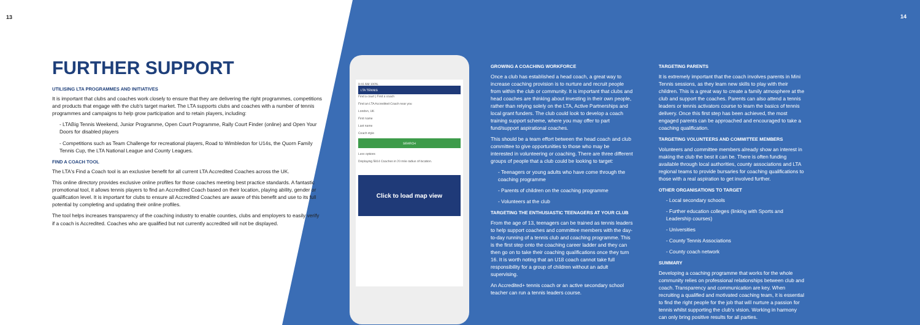14
13
FURTHER SUPPORT
UTILISING LTA PROGRAMMES AND INITIATIVES
It is important that clubs and coaches work closely to ensure that they are delivering the right programmes, competitions and products that engage with the club's target market. The LTA supports clubs and coaches with a number of tennis programmes and campaigns to help grow participation and to retain players, including:
- LTABig Tennis Weekend, Junior Programme, Open Court Programme, Rally Court Finder (online) and Open Your Doors for disabled players
- Competitions such as Team Challenge for recreational players, Road to Wimbledon for U14s, the Quorn Family Tennis Cup, the LTA National League and County Leagues.
FIND A COACH TOOL
The LTA's Find a Coach tool is an exclusive benefit for all current LTA Accredited Coaches across the UK.
This online directory provides exclusive online profiles for those coaches meeting best practice standards. A fantastic promotional tool, it allows tennis players to find an Accredited Coach based on their location, playing ability, gender or qualification level. It is important for clubs to ensure all Accredited Coaches are aware of this benefit and use to its full potential by completing and updating their online profiles.
The tool helps increases transparency of the coaching industry to enable counties, clubs and employers to easily verify if a coach is Accredited. Coaches who are qualified but not currently accredited will not be displayed.
9:41 AM 100%
LTA TENNIS
Find a court | Find a coach
Find an LTA Accredited Coach near you
London, UK
First name
Last name
Coach style
SEARCH
Less options
Displaying 5814 Coaches in 20 mile radius of location.
Click to load map view
GROWING A COACHING WORKFORCE
Once a club has established a head coach, a great way to increase coaching provision is to nurture and recruit people from within the club or community. It is important that clubs and head coaches are thinking about investing in their own people, rather than relying solely on the LTA, Active Partnerships and local grant funders. The club could look to develop a coach training support scheme, where you may offer to part fund/support aspirational coaches.
This should be a team effort between the head coach and club committee to give opportunities to those who may be interested in volunteering or coaching. There are three different groups of people that a club could be looking to target:
- Teenagers or young adults who have come through the coaching programme
- Parents of children on the coaching programme
- Volunteers at the club
TARGETING THE ENTHUSIASTIC TEENAGERS AT YOUR CLUB
From the age of 13, teenagers can be trained as tennis leaders to help support coaches and committee members with the day-to-day running of a tennis club and coaching programme. This is the first step onto the coaching career ladder and they can then go on to take their coaching qualifications once they turn 16. It is worth noting that an U18 coach cannot take full responsibility for a group of children without an adult supervising.
An Accredited+ tennis coach or an active secondary school teacher can run a tennis leaders course.
TARGETING PARENTS
It is extremely important that the coach involves parents in Mini Tennis sessions, as they learn new skills to play with their children. This is a great way to create a family atmosphere at the club and support the coaches. Parents can also attend a tennis leaders or tennis activators course to learn the basics of tennis delivery. Once this first step has been achieved, the most engaged parents can be approached and encouraged to take a coaching qualification.
TARGETING VOLUNTEERS AND COMMITTEE MEMBERS
Volunteers and committee members already show an interest in making the club the best it can be. There is often funding available through local authorities, county associations and LTA regional teams to provide bursaries for coaching qualifications to those with a real aspiration to get involved further.
OTHER ORGANISATIONS TO TARGET
- Local secondary schools
- Further education colleges (linking with Sports and Leadership courses)
- Universities
- County Tennis Associations
- County coach network
SUMMARY
Developing a coaching programme that works for the whole community relies on professional relationships between club and coach. Transparency and communication are key. When recruiting a qualified and motivated coaching team, it is essential to find the right people for the job that will nurture a passion for tennis whilst supporting the club's vision. Working in harmony can only bring positive results for all parties.